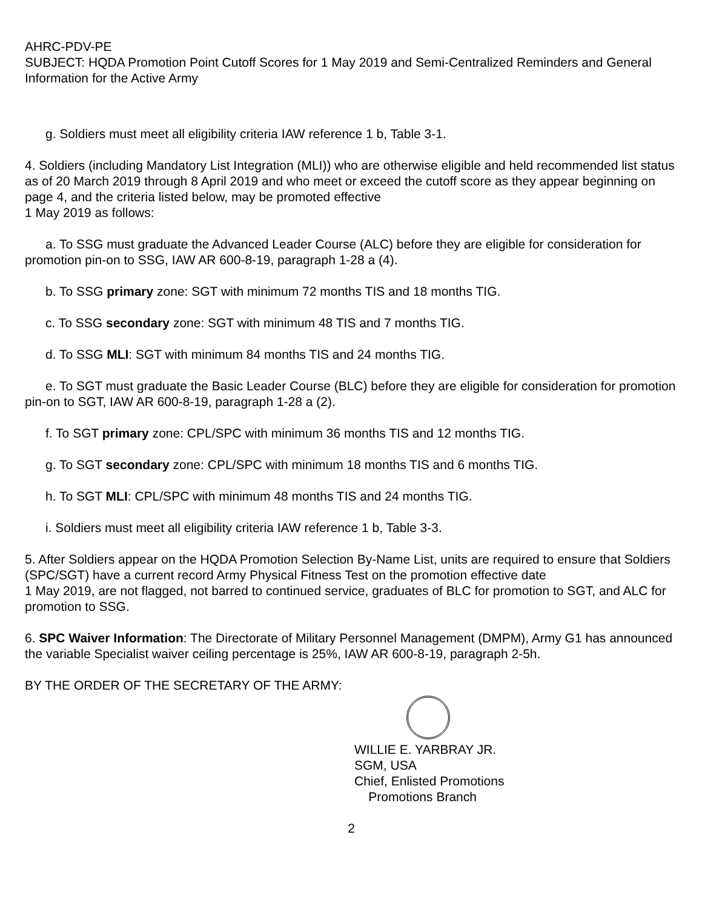AHRC-PDV-PE
SUBJECT: HQDA Promotion Point Cutoff Scores for 1 May 2019 and Semi-Centralized Reminders and General Information for the Active Army
g. Soldiers must meet all eligibility criteria IAW reference 1 b, Table 3-1.
4. Soldiers (including Mandatory List Integration (MLI)) who are otherwise eligible and held recommended list status as of 20 March 2019 through 8 April 2019 and who meet or exceed the cutoff score as they appear beginning on page 4, and the criteria listed below, may be promoted effective
1 May 2019 as follows:
a. To SSG must graduate the Advanced Leader Course (ALC) before they are eligible for consideration for promotion pin-on to SSG, IAW AR 600-8-19, paragraph 1-28 a (4).
b. To SSG primary zone: SGT with minimum 72 months TIS and 18 months TIG.
c. To SSG secondary zone: SGT with minimum 48 TIS and 7 months TIG.
d. To SSG MLI: SGT with minimum 84 months TIS and 24 months TIG.
e. To SGT must graduate the Basic Leader Course (BLC) before they are eligible for consideration for promotion pin-on to SGT, IAW AR 600-8-19, paragraph 1-28 a (2).
f. To SGT primary zone: CPL/SPC with minimum 36 months TIS and 12 months TIG.
g. To SGT secondary zone: CPL/SPC with minimum 18 months TIS and 6 months TIG.
h. To SGT MLI: CPL/SPC with minimum 48 months TIS and 24 months TIG.
i. Soldiers must meet all eligibility criteria IAW reference 1 b, Table 3-3.
5. After Soldiers appear on the HQDA Promotion Selection By-Name List, units are required to ensure that Soldiers (SPC/SGT) have a current record Army Physical Fitness Test on the promotion effective date
1 May 2019, are not flagged, not barred to continued service, graduates of BLC for promotion to SGT, and ALC for promotion to SSG.
6. SPC Waiver Information: The Directorate of Military Personnel Management (DMPM), Army G1 has announced the variable Specialist waiver ceiling percentage is 25%, IAW AR 600-8-19, paragraph 2-5h.
BY THE ORDER OF THE SECRETARY OF THE ARMY:
WILLIE E. YARBRAY JR.
SGM, USA
Chief, Enlisted Promotions
Promotions Branch
2